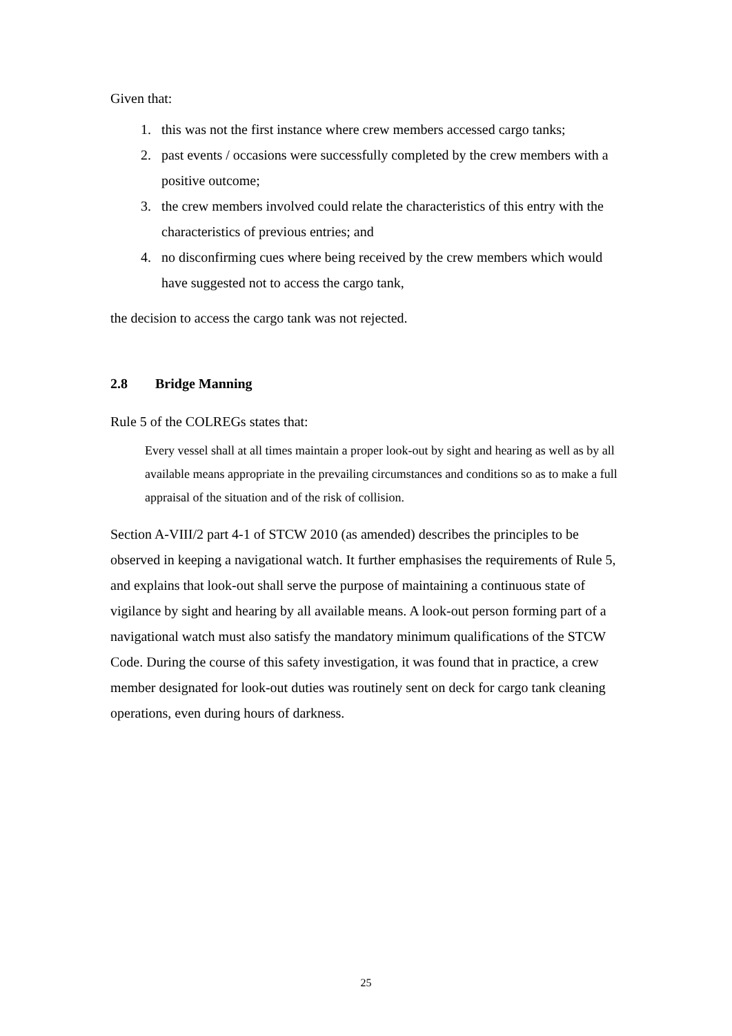Given that:
1. this was not the first instance where crew members accessed cargo tanks;
2. past events / occasions were successfully completed by the crew members with a positive outcome;
3. the crew members involved could relate the characteristics of this entry with the characteristics of previous entries; and
4. no disconfirming cues where being received by the crew members which would have suggested not to access the cargo tank,
the decision to access the cargo tank was not rejected.
2.8 Bridge Manning
Rule 5 of the COLREGs states that:
Every vessel shall at all times maintain a proper look-out by sight and hearing as well as by all available means appropriate in the prevailing circumstances and conditions so as to make a full appraisal of the situation and of the risk of collision.
Section A-VIII/2 part 4-1 of STCW 2010 (as amended) describes the principles to be observed in keeping a navigational watch. It further emphasises the requirements of Rule 5, and explains that look-out shall serve the purpose of maintaining a continuous state of vigilance by sight and hearing by all available means. A look-out person forming part of a navigational watch must also satisfy the mandatory minimum qualifications of the STCW Code. During the course of this safety investigation, it was found that in practice, a crew member designated for look-out duties was routinely sent on deck for cargo tank cleaning operations, even during hours of darkness.
25